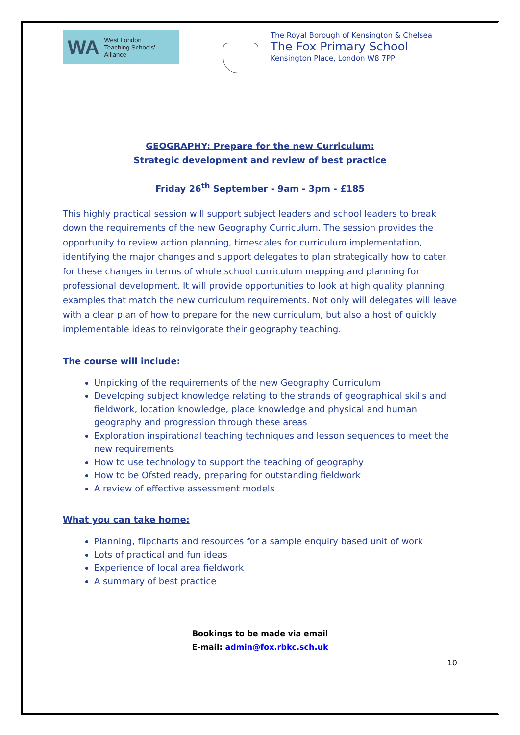WA West London
Teaching Schools'
Alliance
The Royal Borough of Kensington & Chelsea
The Fox Primary School
Kensington Place, London W8 7PP
GEOGRAPHY: Prepare for the new Curriculum:
Strategic development and review of best practice
Friday 26<sup>th</sup> September - 9am - 3pm - £185
This highly practical session will support subject leaders and school leaders to break down the requirements of the new Geography Curriculum. The session provides the opportunity to review action planning, timescales for curriculum implementation, identifying the major changes and support delegates to plan strategically how to cater for these changes in terms of whole school curriculum mapping and planning for professional development. It will provide opportunities to look at high quality planning examples that match the new curriculum requirements. Not only will delegates will leave with a clear plan of how to prepare for the new curriculum, but also a host of quickly implementable ideas to reinvigorate their geography teaching.
The course will include:
Unpicking of the requirements of the new Geography Curriculum
Developing subject knowledge relating to the strands of geographical skills and fieldwork, location knowledge, place knowledge and physical and human geography and progression through these areas
Exploration inspirational teaching techniques and lesson sequences to meet the new requirements
How to use technology to support the teaching of geography
How to be Ofsted ready, preparing for outstanding fieldwork
A review of effective assessment models
What you can take home:
Planning, flipcharts and resources for a sample enquiry based unit of work
Lots of practical and fun ideas
Experience of local area fieldwork
A summary of best practice
Bookings to be made via email
E-mail: admin@fox.rbkc.sch.uk
10